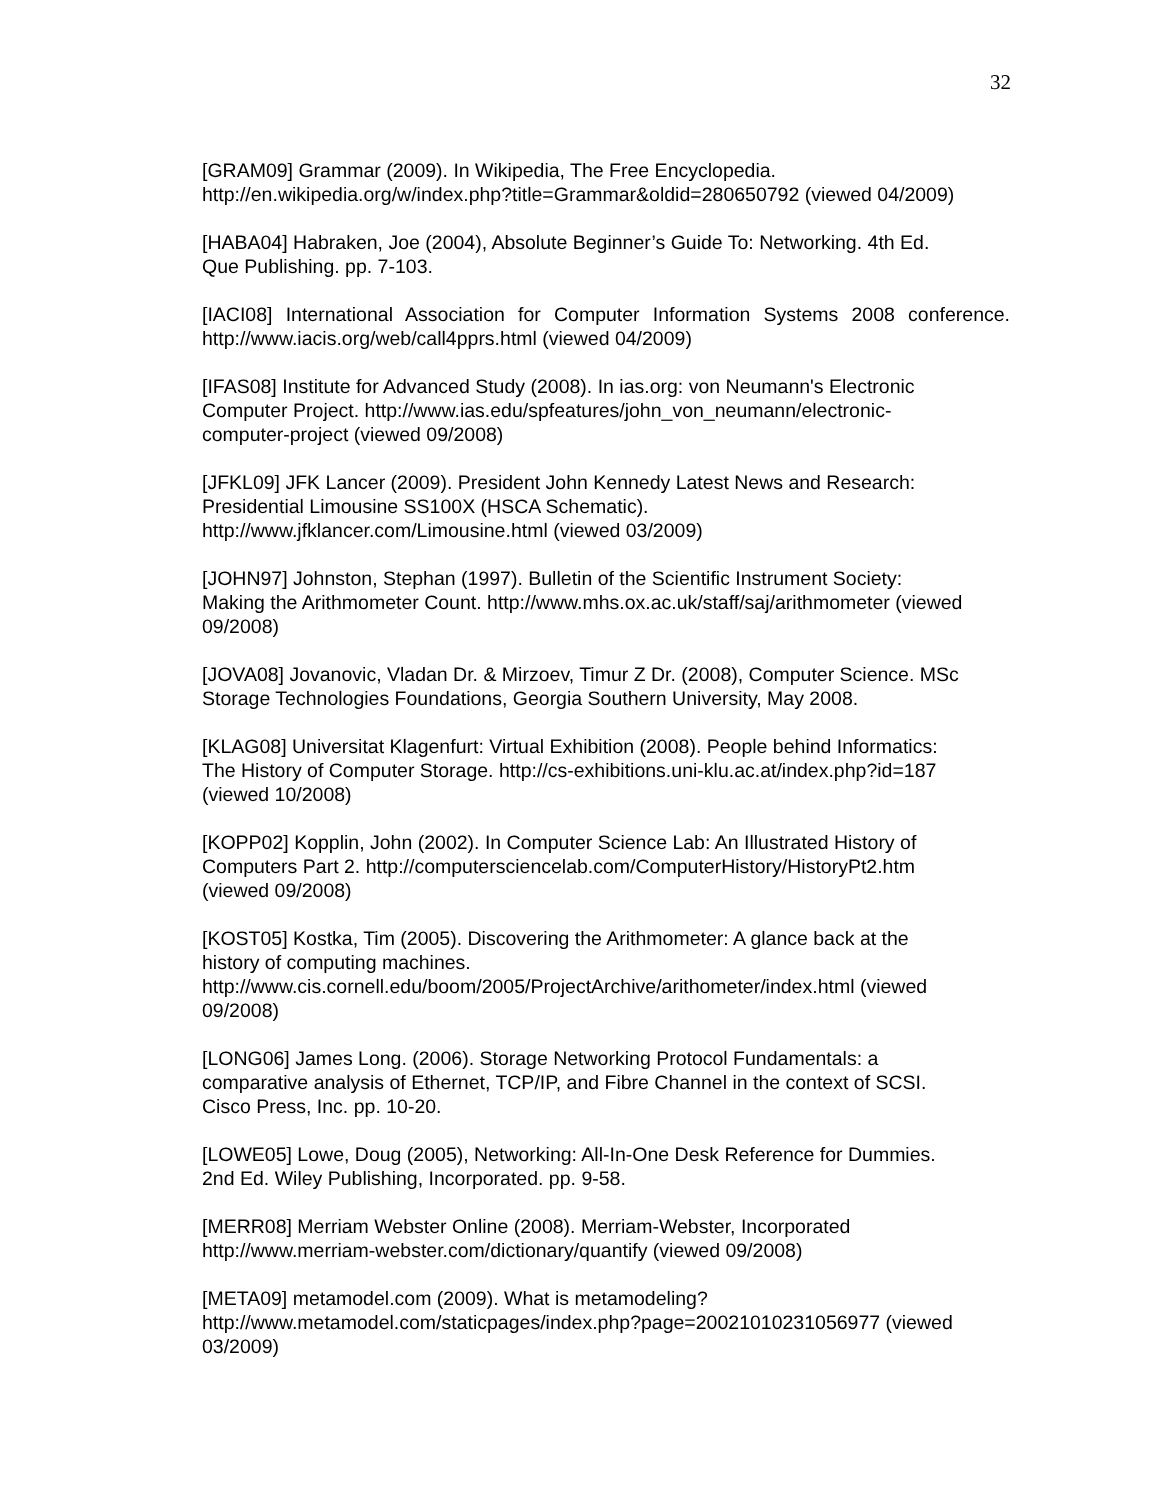32
[GRAM09] Grammar (2009). In Wikipedia, The Free Encyclopedia. http://en.wikipedia.org/w/index.php?title=Grammar&oldid=280650792 (viewed 04/2009)
[HABA04] Habraken, Joe (2004), Absolute Beginner’s Guide To: Networking. 4th Ed.
Que Publishing. pp. 7-103.
[IACI08] International Association for Computer Information Systems 2008 conference. http://www.iacis.org/web/call4pprs.html (viewed 04/2009)
[IFAS08] Institute for Advanced Study (2008). In ias.org: von Neumann's Electronic
Computer Project. http://www.ias.edu/spfeatures/john_von_neumann/electronic-
computer-project (viewed 09/2008)
[JFKL09] JFK Lancer (2009). President John Kennedy Latest News and Research:
Presidential Limousine SS100X (HSCA Schematic).
http://www.jfklancer.com/Limousine.html (viewed 03/2009)
[JOHN97] Johnston, Stephan (1997). Bulletin of the Scientific Instrument Society:
Making the Arithmometer Count. http://www.mhs.ox.ac.uk/staff/saj/arithmometer (viewed 09/2008)
[JOVA08] Jovanovic, Vladan Dr. & Mirzoev, Timur Z Dr. (2008), Computer Science. MSc Storage Technologies Foundations, Georgia Southern University, May 2008.
[KLAG08] Universitat Klagenfurt: Virtual Exhibition (2008). People behind Informatics:
The History of Computer Storage. http://cs-exhibitions.uni-klu.ac.at/index.php?id=187
(viewed 10/2008)
[KOPP02] Kopplin, John (2002). In Computer Science Lab: An Illustrated History of
Computers Part 2. http://computersciencelab.com/ComputerHistory/HistoryPt2.htm
(viewed 09/2008)
[KOST05] Kostka, Tim (2005). Discovering the Arithmometer: A glance back at the
history of computing machines.
http://www.cis.cornell.edu/boom/2005/ProjectArchive/arithometer/index.html (viewed
09/2008)
[LONG06] James Long. (2006). Storage Networking Protocol Fundamentals: a
comparative analysis of Ethernet, TCP/IP, and Fibre Channel in the context of SCSI.
Cisco Press, Inc. pp. 10-20.
[LOWE05] Lowe, Doug (2005), Networking: All-In-One Desk Reference for Dummies.
2nd Ed. Wiley Publishing, Incorporated. pp. 9-58.
[MERR08] Merriam Webster Online (2008). Merriam-Webster, Incorporated
http://www.merriam-webster.com/dictionary/quantify (viewed 09/2008)
[META09] metamodel.com (2009). What is metamodeling?
http://www.metamodel.com/staticpages/index.php?page=20021010231056977 (viewed
03/2009)